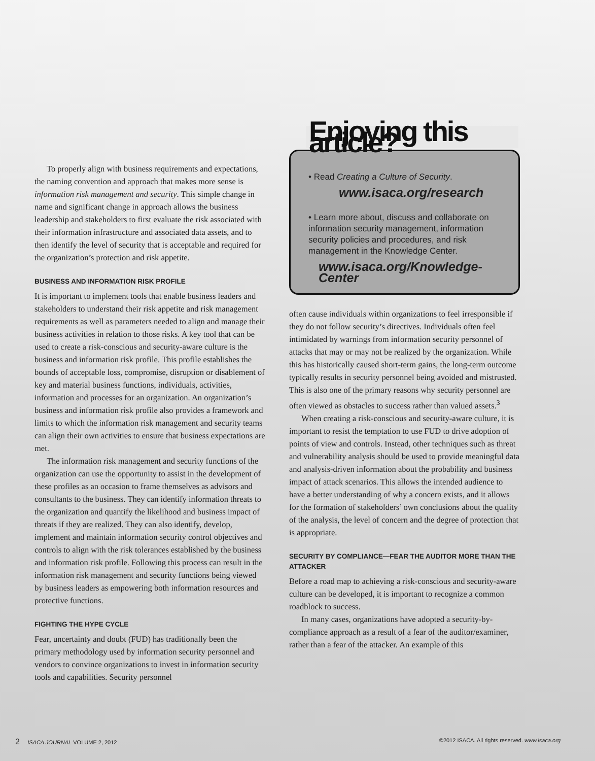To properly align with business requirements and expectations, the naming convention and approach that makes more sense is information risk management and security. This simple change in name and significant change in approach allows the business leadership and stakeholders to first evaluate the risk associated with their information infrastructure and associated data assets, and to then identify the level of security that is acceptable and required for the organization’s protection and risk appetite.
BUSINESS AND INFORMATION RISK PROFILE
It is important to implement tools that enable business leaders and stakeholders to understand their risk appetite and risk management requirements as well as parameters needed to align and manage their business activities in relation to those risks. A key tool that can be used to create a risk-conscious and security-aware culture is the business and information risk profile. This profile establishes the bounds of acceptable loss, compromise, disruption or disablement of key and material business functions, individuals, activities, information and processes for an organization. An organization’s business and information risk profile also provides a framework and limits to which the information risk management and security teams can align their own activities to ensure that business expectations are met.
The information risk management and security functions of the organization can use the opportunity to assist in the development of these profiles as an occasion to frame themselves as advisors and consultants to the business. They can identify information threats to the organization and quantify the likelihood and business impact of threats if they are realized. They can also identify, develop, implement and maintain information security control objectives and controls to align with the risk tolerances established by the business and information risk profile. Following this process can result in the information risk management and security functions being viewed by business leaders as empowering both information resources and protective functions.
FIGHTING THE HYPE CYCLE
Fear, uncertainty and doubt (FUD) has traditionally been the primary methodology used by information security personnel and vendors to convince organizations to invest in information security tools and capabilities. Security personnel
Enjoying this article?
• Read Creating a Culture of Security.
www.isaca.org/research
• Learn more about, discuss and collaborate on information security management, information security policies and procedures, and risk management in the Knowledge Center.
www.isaca.org/Knowledge-Center
often cause individuals within organizations to feel irresponsible if they do not follow security’s directives. Individuals often feel intimidated by warnings from information security personnel of attacks that may or may not be realized by the organization. While this has historically caused short-term gains, the long-term outcome typically results in security personnel being avoided and mistrusted. This is also one of the primary reasons why security personnel are often viewed as obstacles to success rather than valued assets.<sup>3</sup>
When creating a risk-conscious and security-aware culture, it is important to resist the temptation to use FUD to drive adoption of points of view and controls. Instead, other techniques such as threat and vulnerability analysis should be used to provide meaningful data and analysis-driven information about the probability and business impact of attack scenarios. This allows the intended audience to have a better understanding of why a concern exists, and it allows for the formation of stakeholders’ own conclusions about the quality of the analysis, the level of concern and the degree of protection that is appropriate.
SECURITY BY COMPLIANCE—FEAR THE AUDITOR MORE THAN THE ATTACKER
Before a road map to achieving a risk-conscious and security-aware culture can be developed, it is important to recognize a common roadblock to success.
In many cases, organizations have adopted a security-by-compliance approach as a result of a fear of the auditor/examiner, rather than a fear of the attacker. An example of this
2 ISACA JOURNAL VOLUME 2, 2012 ©2012 ISACA. All rights reserved. www.isaca.org